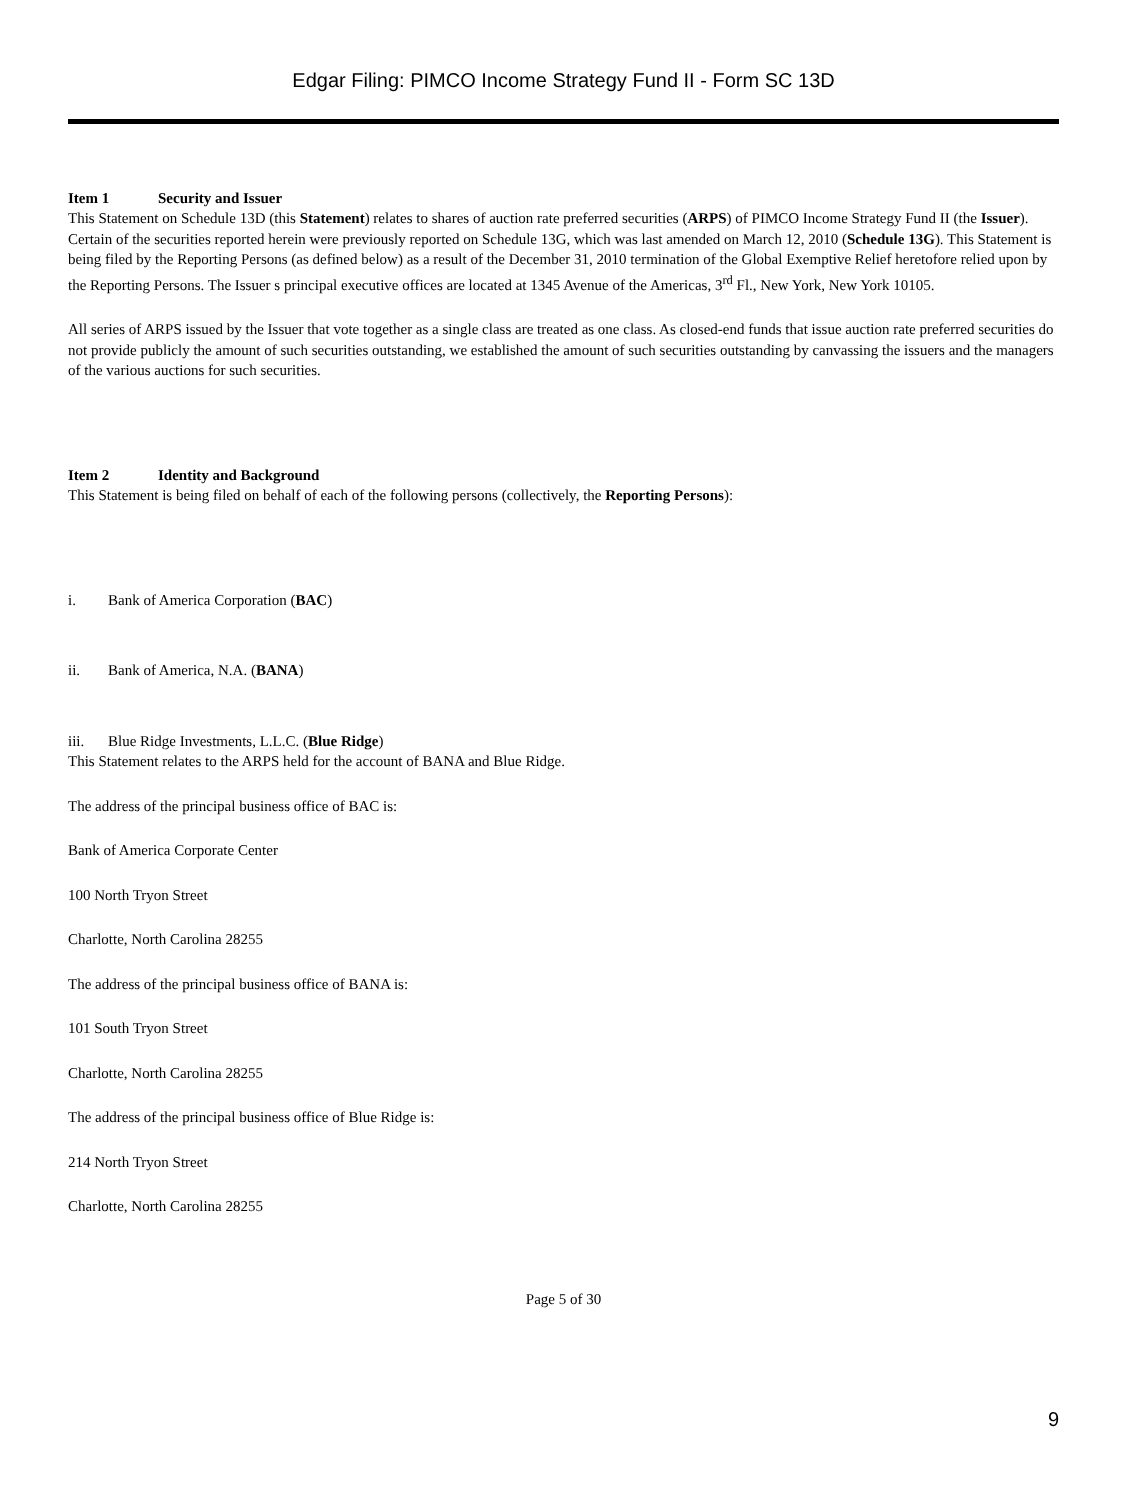Edgar Filing: PIMCO Income Strategy Fund II - Form SC 13D
Item 1 Security and Issuer
This Statement on Schedule 13D (this Statement) relates to shares of auction rate preferred securities (ARPS) of PIMCO Income Strategy Fund II (the Issuer). Certain of the securities reported herein were previously reported on Schedule 13G, which was last amended on March 12, 2010 (Schedule 13G). This Statement is being filed by the Reporting Persons (as defined below) as a result of the December 31, 2010 termination of the Global Exemptive Relief heretofore relied upon by the Reporting Persons. The Issuer s principal executive offices are located at 1345 Avenue of the Americas, 3<sup>rd</sup> Fl., New York, New York 10105.
All series of ARPS issued by the Issuer that vote together as a single class are treated as one class. As closed-end funds that issue auction rate preferred securities do not provide publicly the amount of such securities outstanding, we established the amount of such securities outstanding by canvassing the issuers and the managers of the various auctions for such securities.
Item 2 Identity and Background
This Statement is being filed on behalf of each of the following persons (collectively, the Reporting Persons):
i. Bank of America Corporation (BAC)
ii. Bank of America, N.A. (BANA)
iii. Blue Ridge Investments, L.L.C. (Blue Ridge)
This Statement relates to the ARPS held for the account of BANA and Blue Ridge.
The address of the principal business office of BAC is:
Bank of America Corporate Center
100 North Tryon Street
Charlotte, North Carolina 28255
The address of the principal business office of BANA is:
101 South Tryon Street
Charlotte, North Carolina 28255
The address of the principal business office of Blue Ridge is:
214 North Tryon Street
Charlotte, North Carolina 28255
Page 5 of 30
9